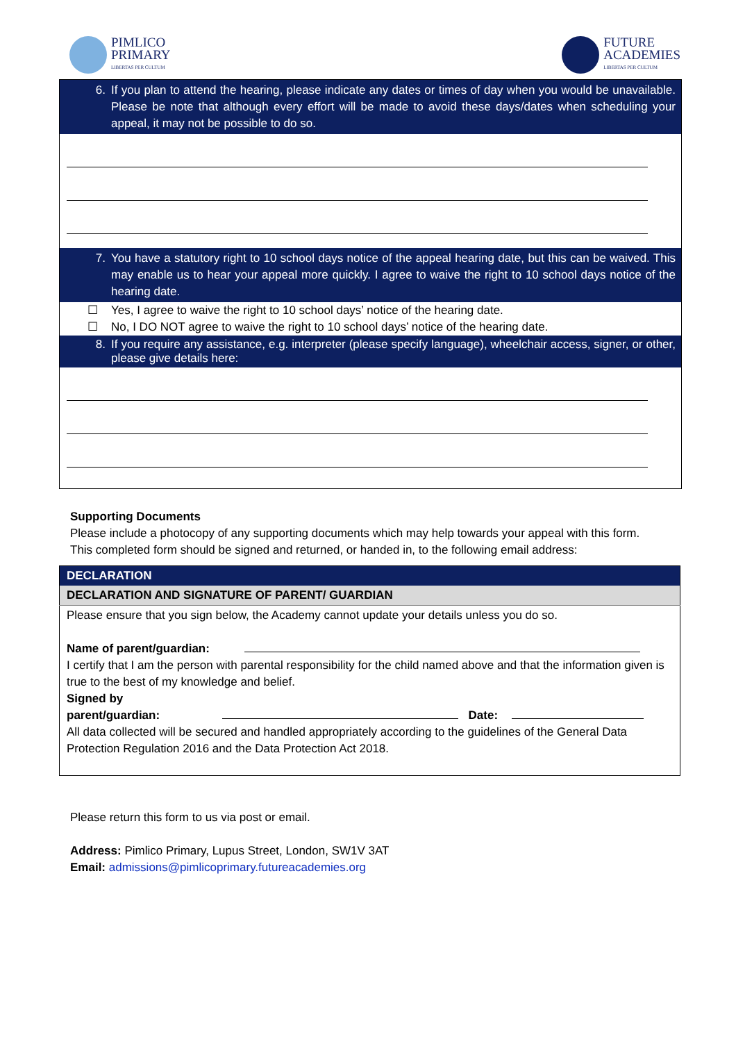PIMLICO
PRIMARY
LIBERTAS PER CULTUM
FUTURE
ACADEMIES
LIBERTAS PER CULTUM
6. If you plan to attend the hearing, please indicate any dates or times of day when you would be unavailable. Please be note that although every effort will be made to avoid these days/dates when scheduling your appeal, it may not be possible to do so.
7. You have a statutory right to 10 school days notice of the appeal hearing date, but this can be waived. This may enable us to hear your appeal more quickly. I agree to waive the right to 10 school days notice of the hearing date.
☐ Yes, I agree to waive the right to 10 school days’ notice of the hearing date.
☐ No, I DO NOT agree to waive the right to 10 school days’ notice of the hearing date.
8. If you require any assistance, e.g. interpreter (please specify language), wheelchair access, signer, or other, please give details here:
Supporting Documents
Please include a photocopy of any supporting documents which may help towards your appeal with this form.
This completed form should be signed and returned, or handed in, to the following email address:
| DECLARATION |
| DECLARATION AND SIGNATURE OF PARENT/ GUARDIAN |
| Please ensure that you sign below, the Academy cannot update your details unless you do so. Name of parent/guardian: I certify that I am the person with parental responsibility for the child named above and that the information given is true to the best of my knowledge and belief. Signed by parent/guardian: Date: All data collected will be secured and handled appropriately according to the guidelines of the General Data Protection Regulation 2016 and the Data Protection Act 2018. |
Please return this form to us via post or email.
Address: Pimlico Primary, Lupus Street, London, SW1V 3AT
Email: admissions@pimlicoprimary.futureacademies.org